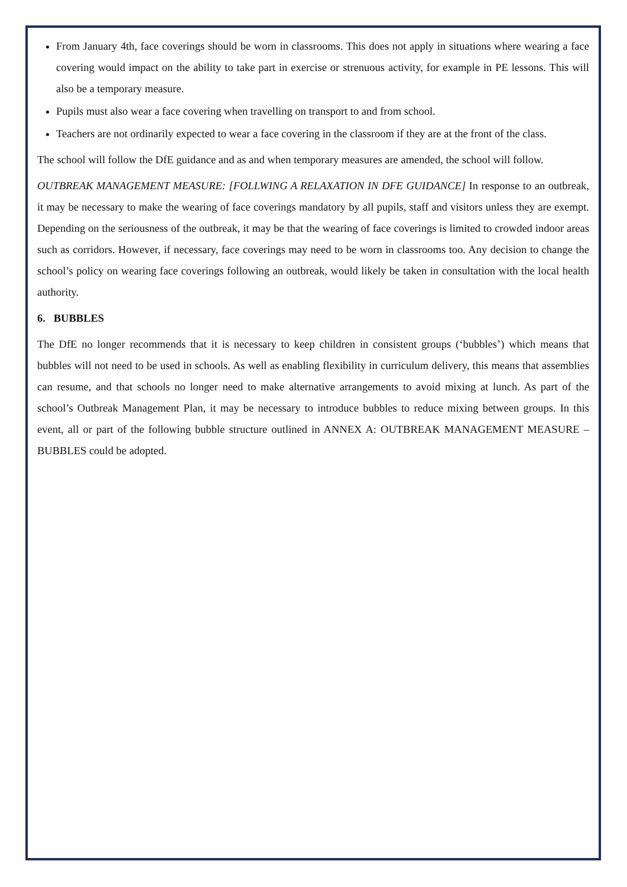From January 4th, face coverings should be worn in classrooms. This does not apply in situations where wearing a face covering would impact on the ability to take part in exercise or strenuous activity, for example in PE lessons. This will also be a temporary measure.
Pupils must also wear a face covering when travelling on transport to and from school.
Teachers are not ordinarily expected to wear a face covering in the classroom if they are at the front of the class.
The school will follow the DfE guidance and as and when temporary measures are amended, the school will follow.
OUTBREAK MANAGEMENT MEASURE: [FOLLWING A RELAXATION IN DFE GUIDANCE] In response to an outbreak, it may be necessary to make the wearing of face coverings mandatory by all pupils, staff and visitors unless they are exempt. Depending on the seriousness of the outbreak, it may be that the wearing of face coverings is limited to crowded indoor areas such as corridors. However, if necessary, face coverings may need to be worn in classrooms too. Any decision to change the school’s policy on wearing face coverings following an outbreak, would likely be taken in consultation with the local health authority.
6. BUBBLES
The DfE no longer recommends that it is necessary to keep children in consistent groups (‘bubbles’) which means that bubbles will not need to be used in schools. As well as enabling flexibility in curriculum delivery, this means that assemblies can resume, and that schools no longer need to make alternative arrangements to avoid mixing at lunch. As part of the school’s Outbreak Management Plan, it may be necessary to introduce bubbles to reduce mixing between groups. In this event, all or part of the following bubble structure outlined in ANNEX A: OUTBREAK MANAGEMENT MEASURE – BUBBLES could be adopted.